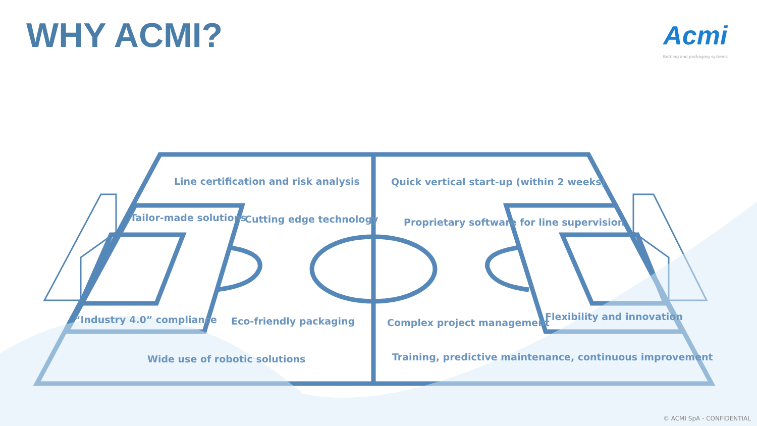WHY ACMI?
Acmi
Bottling and packaging systems
Line certification and risk analysis Quick vertical start-up (within 2 weeks)
Tailor-made solutions Cutting edge technology Proprietary software for line supervision
“Industry 4.0” compliance Eco-friendly packaging Complex project management
Flexibility and innovation
Wide use of robotic solutions Training, predictive maintenance, continuous improvement
© ACMI SpA - CONFIDENTIAL